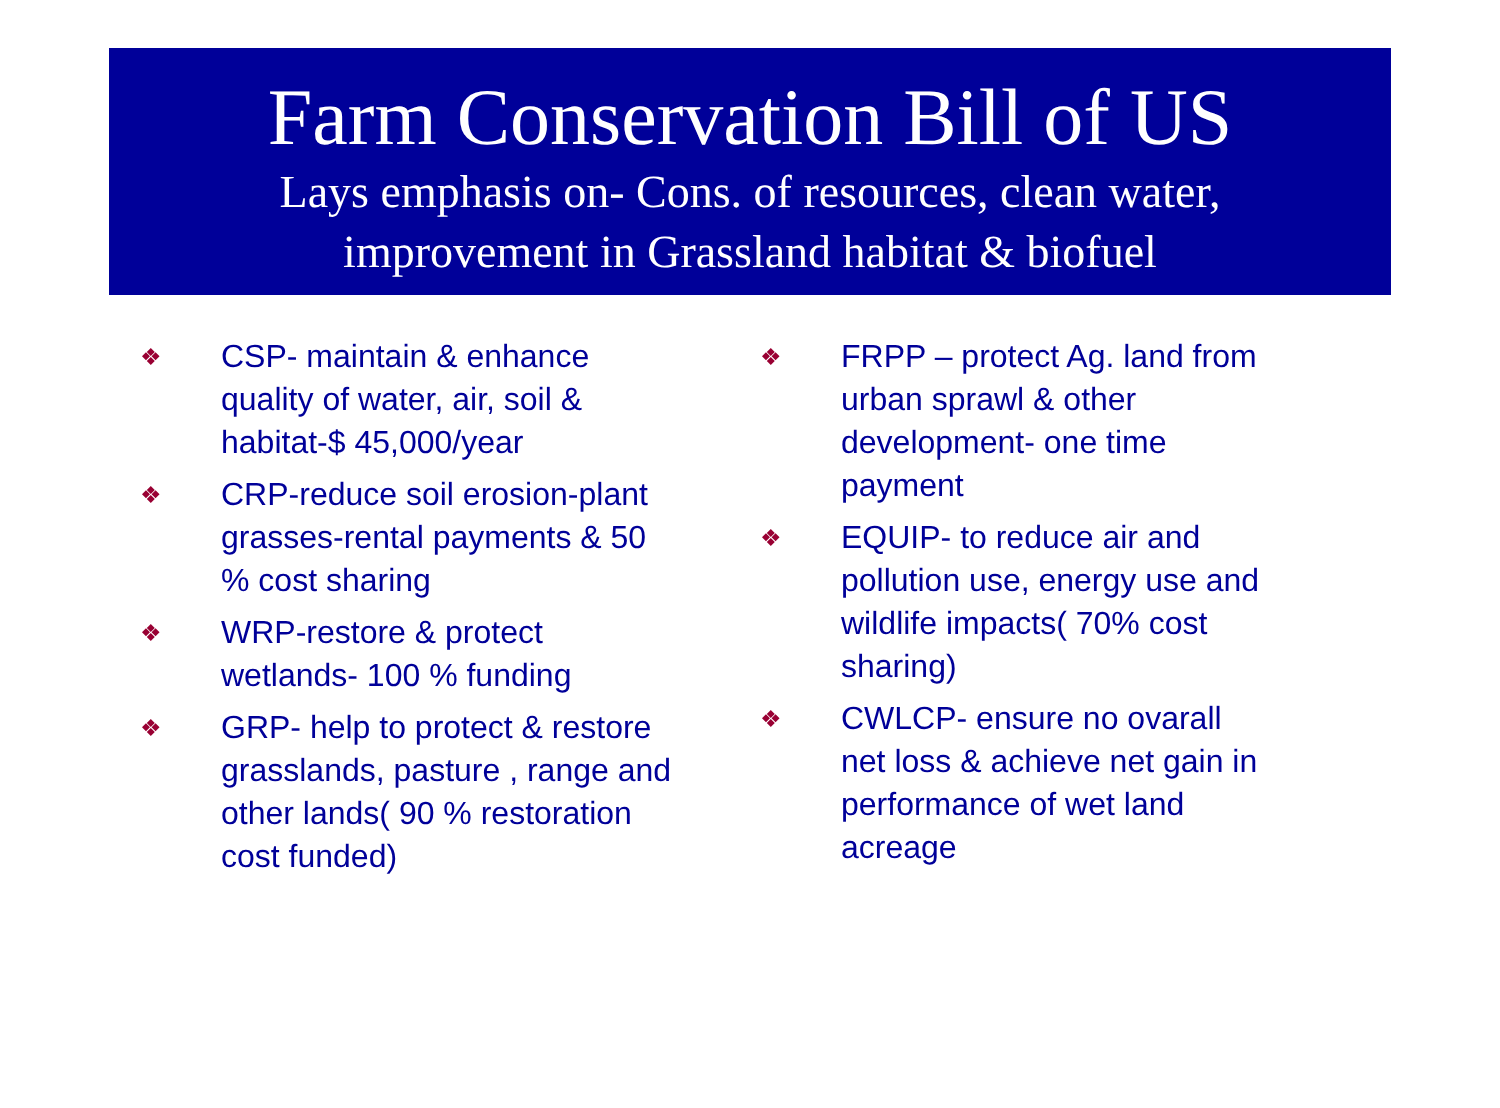Farm Conservation Bill of US
Lays emphasis on- Cons. of resources, clean water,
improvement in Grassland habitat & biofuel
❖ CSP- maintain & enhance quality of water, air, soil & habitat-$ 45,000/year
❖ CRP-reduce soil erosion-plant grasses-rental payments & 50 % cost sharing
❖ WRP-restore & protect wetlands- 100 % funding
❖ GRP- help to protect & restore grasslands, pasture , range and other lands( 90 % restoration cost funded)
❖ FRPP – protect Ag. land from urban sprawl & other development- one time payment
❖ EQUIP- to reduce air and pollution use, energy use and wildlife impacts( 70% cost sharing)
❖ CWLCP- ensure no ovarall net loss & achieve net gain in performance of wet land acreage